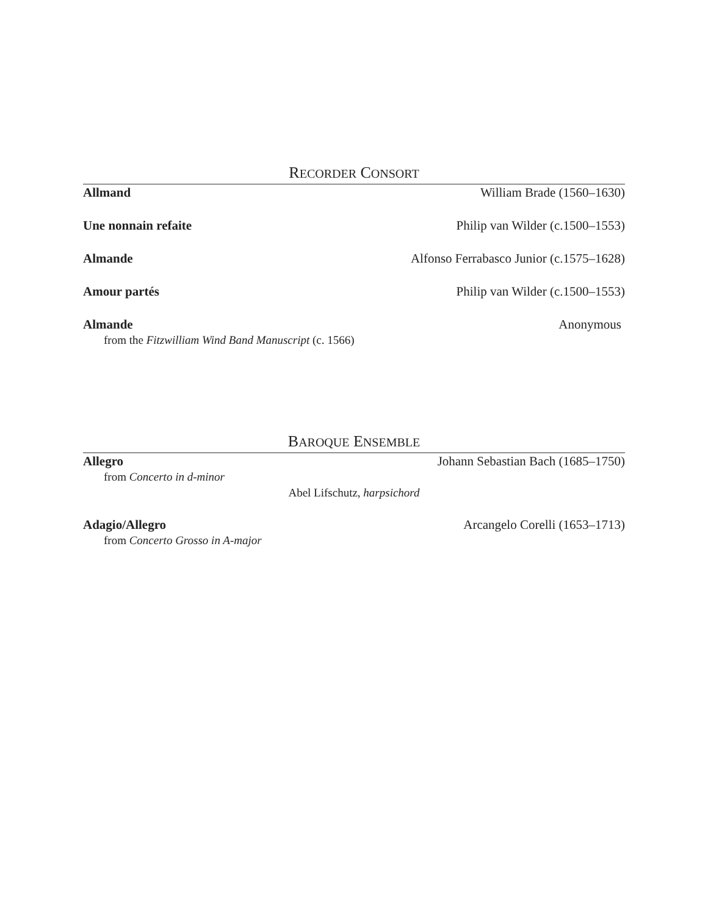RECORDER CONSORT
Allmand William Brade (1560–1630)
Une nonnain refaite Philip van Wilder (c.1500–1553)
Almande Alfonso Ferrabasco Junior (c.1575–1628)
Amour partés Philip van Wilder (c.1500–1553)
Almande Anonymous
from the Fitzwilliam Wind Band Manuscript (c. 1566)
BAROQUE ENSEMBLE
Allegro Johann Sebastian Bach (1685–1750)
from Concerto in d-minor
Abel Lifschutz, harpsichord
Adagio/Allegro Arcangelo Corelli (1653–1713)
from Concerto Grosso in A-major